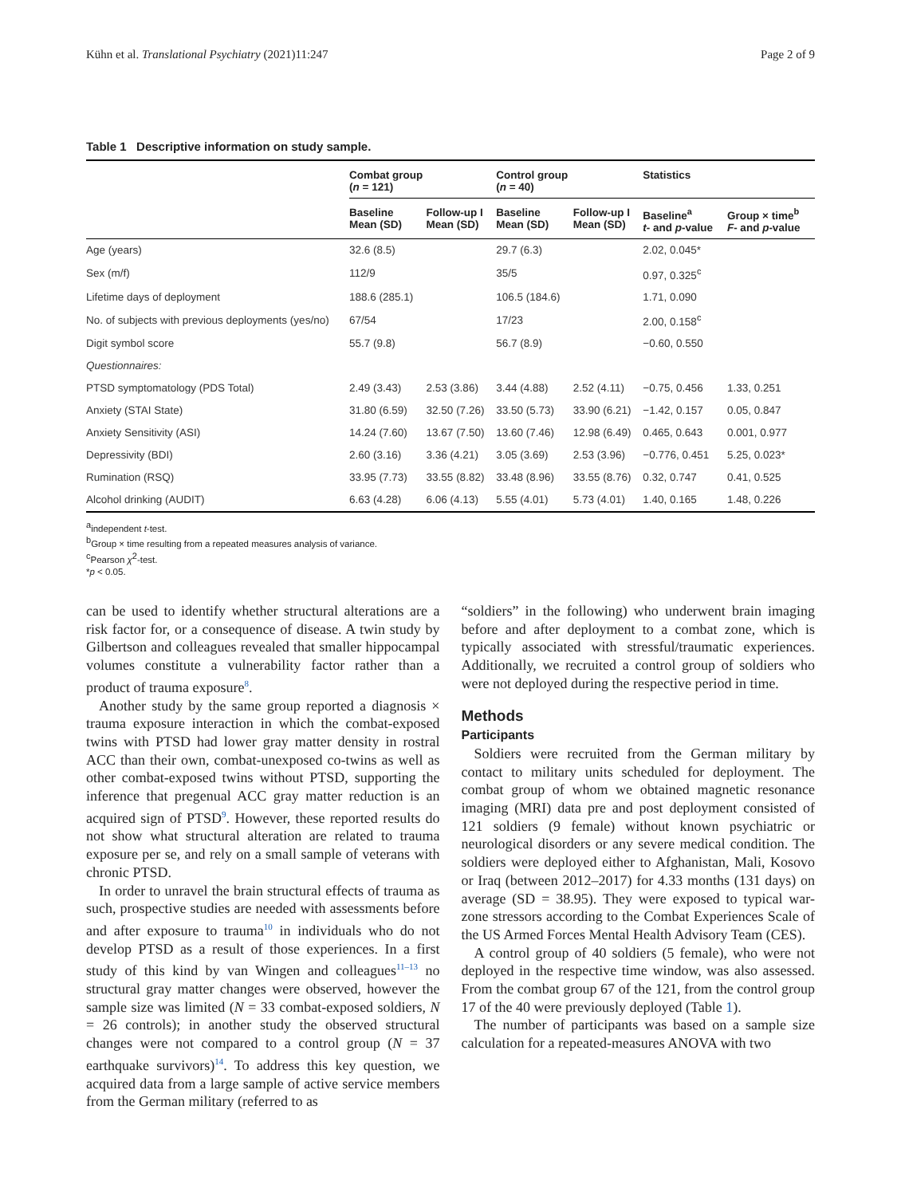Kühn et al. Translational Psychiatry (2021)11:247 Page 2 of 9
Table 1 Descriptive information on study sample.
| | Combat group ( n = 121) | | Control group ( n = 40) | | Statistics | |
| --- | --- | --- | --- | --- | --- | --- |
| | Baseline Mean (SD) | Follow-up I Mean (SD) | Baseline Mean (SD) | Follow-up I Mean (SD) | Baseline<sup>a</sup> t - and p -value | Group × time<sup>b</sup> F - and p -value |
| Age (years) | 32.6 (8.5) | | 29.7 (6.3) | | 2.02, 0.045* | |
| Sex (m/f) | 112/9 | | 35/5 | | 0.97, 0.325<sup>c</sup> | |
| Lifetime days of deployment | 188.6 (285.1) | | 106.5 (184.6) | | 1.71, 0.090 | |
| No. of subjects with previous deployments (yes/no) | 67/54 | | 17/23 | | 2.00, 0.158<sup>c</sup> | |
| Digit symbol score | 55.7 (9.8) | | 56.7 (8.9) | | −0.60, 0.550 | |
| Questionnaires: | | | | | | |
| PTSD symptomatology (PDS Total) | 2.49 (3.43) | 2.53 (3.86) | 3.44 (4.88) | 2.52 (4.11) | −0.75, 0.456 | 1.33, 0.251 |
| Anxiety (STAI State) | 31.80 (6.59) | 32.50 (7.26) | 33.50 (5.73) | 33.90 (6.21) | −1.42, 0.157 | 0.05, 0.847 |
| Anxiety Sensitivity (ASI) | 14.24 (7.60) | 13.67 (7.50) | 13.60 (7.46) | 12.98 (6.49) | 0.465, 0.643 | 0.001, 0.977 |
| Depressivity (BDI) | 2.60 (3.16) | 3.36 (4.21) | 3.05 (3.69) | 2.53 (3.96) | −0.776, 0.451 | 5.25, 0.023* |
| Rumination (RSQ) | 33.95 (7.73) | 33.55 (8.82) | 33.48 (8.96) | 33.55 (8.76) | 0.32, 0.747 | 0.41, 0.525 |
| Alcohol drinking (AUDIT) | 6.63 (4.28) | 6.06 (4.13) | 5.55 (4.01) | 5.73 (4.01) | 1.40, 0.165 | 1.48, 0.226 |
<sup>a</sup> independent t-test.
<sup>b</sup> Group × time resulting from a repeated measures analysis of variance.
<sup>c</sup> Pearson χ<sup>2</sup>-test.
*p < 0.05.
can be used to identify whether structural alterations are a risk factor for, or a consequence of disease. A twin study by Gilbertson and colleagues revealed that smaller hippocampal volumes constitute a vulnerability factor rather than a product of trauma exposure<sup>8</sup>.
Another study by the same group reported a diagnosis × trauma exposure interaction in which the combat-exposed twins with PTSD had lower gray matter density in rostral ACC than their own, combat-unexposed co-twins as well as other combat-exposed twins without PTSD, supporting the inference that pregenual ACC gray matter reduction is an acquired sign of PTSD<sup>9</sup>. However, these reported results do not show what structural alteration are related to trauma exposure per se, and rely on a small sample of veterans with chronic PTSD.
In order to unravel the brain structural effects of trauma as such, prospective studies are needed with assessments before and after exposure to trauma<sup>10</sup> in individuals who do not develop PTSD as a result of those experiences. In a first study of this kind by van Wingen and colleagues<sup>11–13</sup> no structural gray matter changes were observed, however the sample size was limited (N = 33 combat-exposed soldiers, N = 26 controls); in another study the observed structural changes were not compared to a control group (N = 37 earthquake survivors)<sup>14</sup>. To address this key question, we acquired data from a large sample of active service members from the German military (referred to as
“soldiers” in the following) who underwent brain imaging before and after deployment to a combat zone, which is typically associated with stressful/traumatic experiences. Additionally, we recruited a control group of soldiers who were not deployed during the respective period in time.
Methods
Participants
Soldiers were recruited from the German military by contact to military units scheduled for deployment. The combat group of whom we obtained magnetic resonance imaging (MRI) data pre and post deployment consisted of 121 soldiers (9 female) without known psychiatric or neurological disorders or any severe medical condition. The soldiers were deployed either to Afghanistan, Mali, Kosovo or Iraq (between 2012–2017) for 4.33 months (131 days) on average (SD = 38.95). They were exposed to typical war-zone stressors according to the Combat Experiences Scale of the US Armed Forces Mental Health Advisory Team (CES).
A control group of 40 soldiers (5 female), who were not deployed in the respective time window, was also assessed. From the combat group 67 of the 121, from the control group 17 of the 40 were previously deployed (Table 1).
The number of participants was based on a sample size calculation for a repeated-measures ANOVA with two